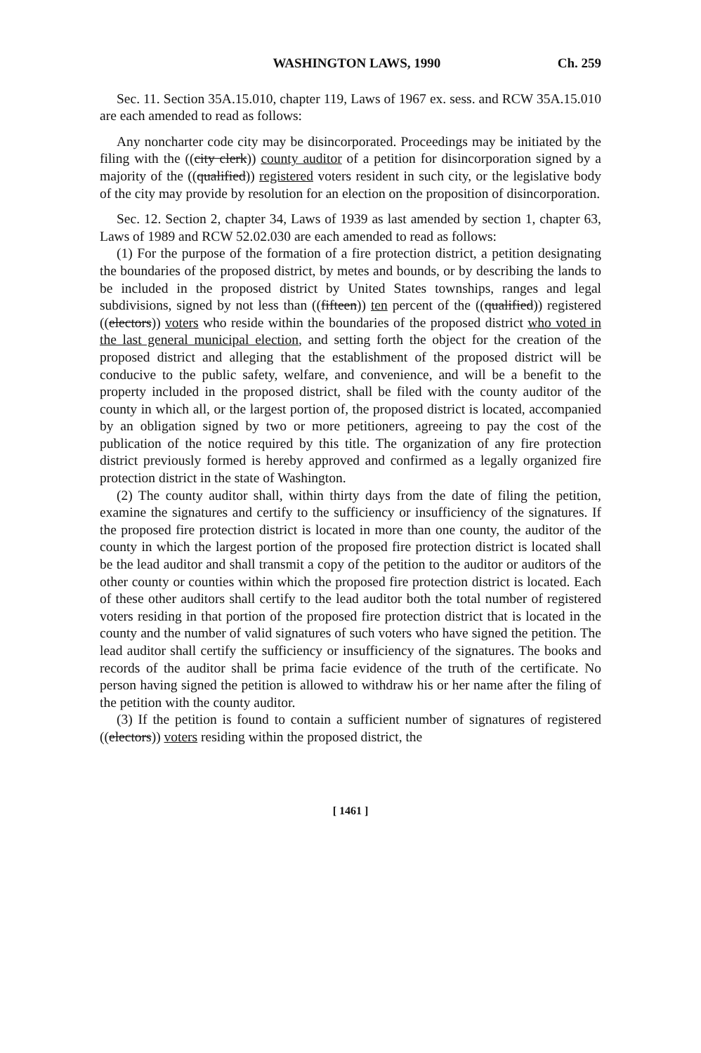WASHINGTON LAWS, 1990 Ch. 259
Sec. 11. Section 35A.15.010, chapter 119, Laws of 1967 ex. sess. and RCW 35A.15.010 are each amended to read as follows:
Any noncharter code city may be disincorporated. Proceedings may be initiated by the filing with the ((city clerk)) county auditor of a petition for disincorporation signed by a majority of the ((qualified)) registered voters resident in such city, or the legislative body of the city may provide by resolution for an election on the proposition of disincorporation.
Sec. 12. Section 2, chapter 34, Laws of 1939 as last amended by section 1, chapter 63, Laws of 1989 and RCW 52.02.030 are each amended to read as follows:
(1) For the purpose of the formation of a fire protection district, a petition designating the boundaries of the proposed district, by metes and bounds, or by describing the lands to be included in the proposed district by United States townships, ranges and legal subdivisions, signed by not less than ((fifteen)) ten percent of the ((qualified)) registered ((electors)) voters who reside within the boundaries of the proposed district who voted in the last general municipal election, and setting forth the object for the creation of the proposed district and alleging that the establishment of the proposed district will be conducive to the public safety, welfare, and convenience, and will be a benefit to the property included in the proposed district, shall be filed with the county auditor of the county in which all, or the largest portion of, the proposed district is located, accompanied by an obligation signed by two or more petitioners, agreeing to pay the cost of the publication of the notice required by this title. The organization of any fire protection district previously formed is hereby approved and confirmed as a legally organized fire protection district in the state of Washington.
(2) The county auditor shall, within thirty days from the date of filing the petition, examine the signatures and certify to the sufficiency or insufficiency of the signatures. If the proposed fire protection district is located in more than one county, the auditor of the county in which the largest portion of the proposed fire protection district is located shall be the lead auditor and shall transmit a copy of the petition to the auditor or auditors of the other county or counties within which the proposed fire protection district is located. Each of these other auditors shall certify to the lead auditor both the total number of registered voters residing in that portion of the proposed fire protection district that is located in the county and the number of valid signatures of such voters who have signed the petition. The lead auditor shall certify the sufficiency or insufficiency of the signatures. The books and records of the auditor shall be prima facie evidence of the truth of the certificate. No person having signed the petition is allowed to withdraw his or her name after the filing of the petition with the county auditor.
(3) If the petition is found to contain a sufficient number of signatures of registered ((electors)) voters residing within the proposed district, the
[ 1461 ]